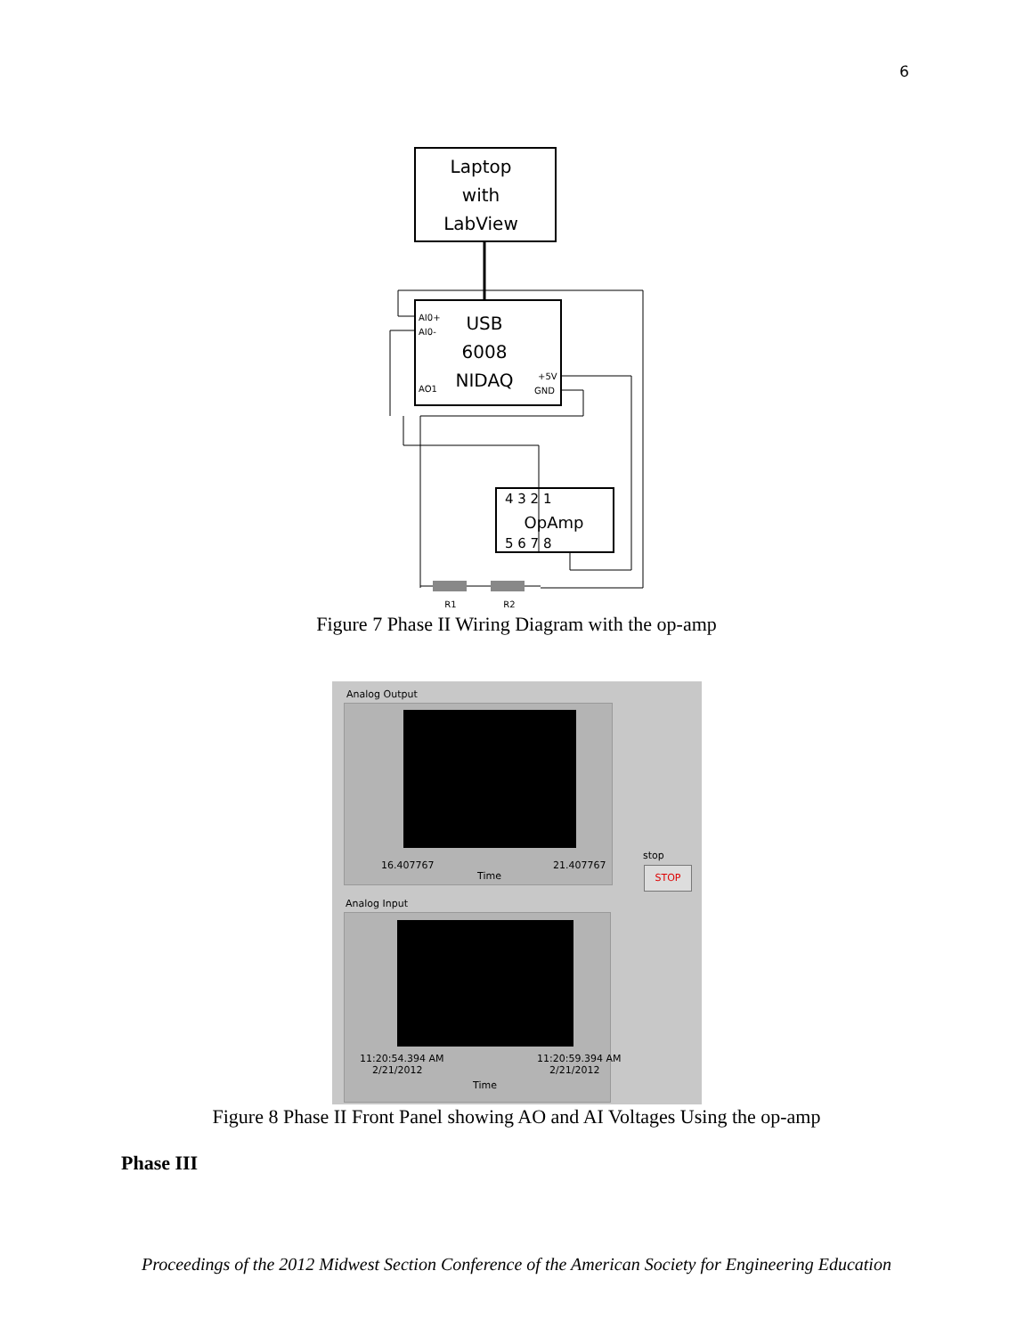6
Laptop
with
LabView
AI0+
AI0-
AO1
USB
6008
NIDAQ
+5V
GND
4 3 2 1
OpAmp
5 6 7 8
R1
R2
Figure 7 Phase II Wiring Diagram with the op-amp
Analog Output
16.407767 21.407767
Time
stop
STOP
Analog Input
11:20:54.394 AM
2/21/2012
11:20:59.394 AM
2/21/2012
Time
Figure 8 Phase II Front Panel showing AO and AI Voltages Using the op-amp
Phase III
Proceedings of the 2012 Midwest Section Conference of the American Society for Engineering Education